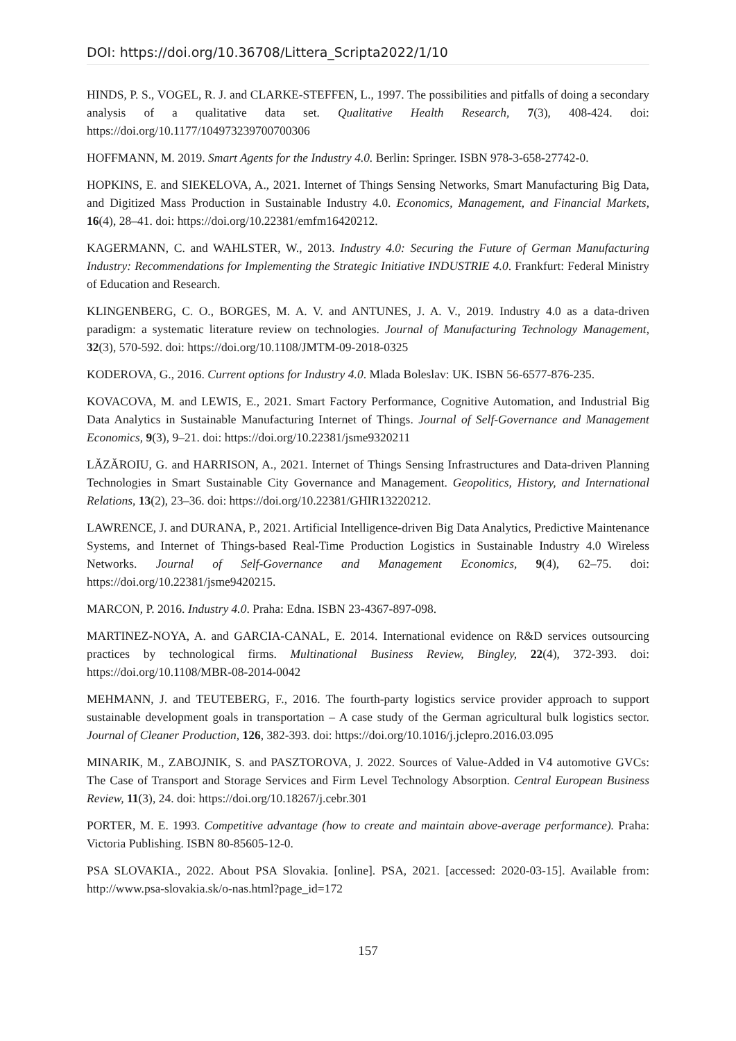DOI: https://doi.org/10.36708/Littera_Scripta2022/1/10
HINDS, P. S., VOGEL, R. J. and CLARKE-STEFFEN, L., 1997. The possibilities and pitfalls of doing a secondary analysis of a qualitative data set. Qualitative Health Research, 7(3), 408-424. doi: https://doi.org/10.1177/104973239700700306
HOFFMANN, M. 2019. Smart Agents for the Industry 4.0. Berlin: Springer. ISBN 978-3-658-27742-0.
HOPKINS, E. and SIEKELOVA, A., 2021. Internet of Things Sensing Networks, Smart Manufacturing Big Data, and Digitized Mass Production in Sustainable Industry 4.0. Economics, Management, and Financial Markets, 16(4), 28–41. doi: https://doi.org/10.22381/emfm16420212.
KAGERMANN, C. and WAHLSTER, W., 2013. Industry 4.0: Securing the Future of German Manufacturing Industry: Recommendations for Implementing the Strategic Initiative INDUSTRIE 4.0. Frankfurt: Federal Ministry of Education and Research.
KLINGENBERG, C. O., BORGES, M. A. V. and ANTUNES, J. A. V., 2019. Industry 4.0 as a data-driven paradigm: a systematic literature review on technologies. Journal of Manufacturing Technology Management, 32(3), 570-592. doi: https://doi.org/10.1108/JMTM-09-2018-0325
KODEROVA, G., 2016. Current options for Industry 4.0. Mlada Boleslav: UK. ISBN 56-6577-876-235.
KOVACOVA, M. and LEWIS, E., 2021. Smart Factory Performance, Cognitive Automation, and Industrial Big Data Analytics in Sustainable Manufacturing Internet of Things. Journal of Self-Governance and Management Economics, 9(3), 9–21. doi: https://doi.org/10.22381/jsme9320211
LĂZĂROIU, G. and HARRISON, A., 2021. Internet of Things Sensing Infrastructures and Data-driven Planning Technologies in Smart Sustainable City Governance and Management. Geopolitics, History, and International Relations, 13(2), 23–36. doi: https://doi.org/10.22381/GHIR13220212.
LAWRENCE, J. and DURANA, P., 2021. Artificial Intelligence-driven Big Data Analytics, Predictive Maintenance Systems, and Internet of Things-based Real-Time Production Logistics in Sustainable Industry 4.0 Wireless Networks. Journal of Self-Governance and Management Economics, 9(4), 62–75. doi: https://doi.org/10.22381/jsme9420215.
MARCON, P. 2016. Industry 4.0. Praha: Edna. ISBN 23-4367-897-098.
MARTINEZ-NOYA, A. and GARCIA-CANAL, E. 2014. International evidence on R&D services outsourcing practices by technological firms. Multinational Business Review, Bingley, 22(4), 372-393. doi: https://doi.org/10.1108/MBR-08-2014-0042
MEHMANN, J. and TEUTEBERG, F., 2016. The fourth-party logistics service provider approach to support sustainable development goals in transportation – A case study of the German agricultural bulk logistics sector. Journal of Cleaner Production, 126, 382-393. doi: https://doi.org/10.1016/j.jclepro.2016.03.095
MINARIK, M., ZABOJNIK, S. and PASZTOROVA, J. 2022. Sources of Value-Added in V4 automotive GVCs: The Case of Transport and Storage Services and Firm Level Technology Absorption. Central European Business Review, 11(3), 24. doi: https://doi.org/10.18267/j.cebr.301
PORTER, M. E. 1993. Competitive advantage (how to create and maintain above-average performance). Praha: Victoria Publishing. ISBN 80-85605-12-0.
PSA SLOVAKIA., 2022. About PSA Slovakia. [online]. PSA, 2021. [accessed: 2020-03-15]. Available from: http://www.psa-slovakia.sk/o-nas.html?page_id=172
157